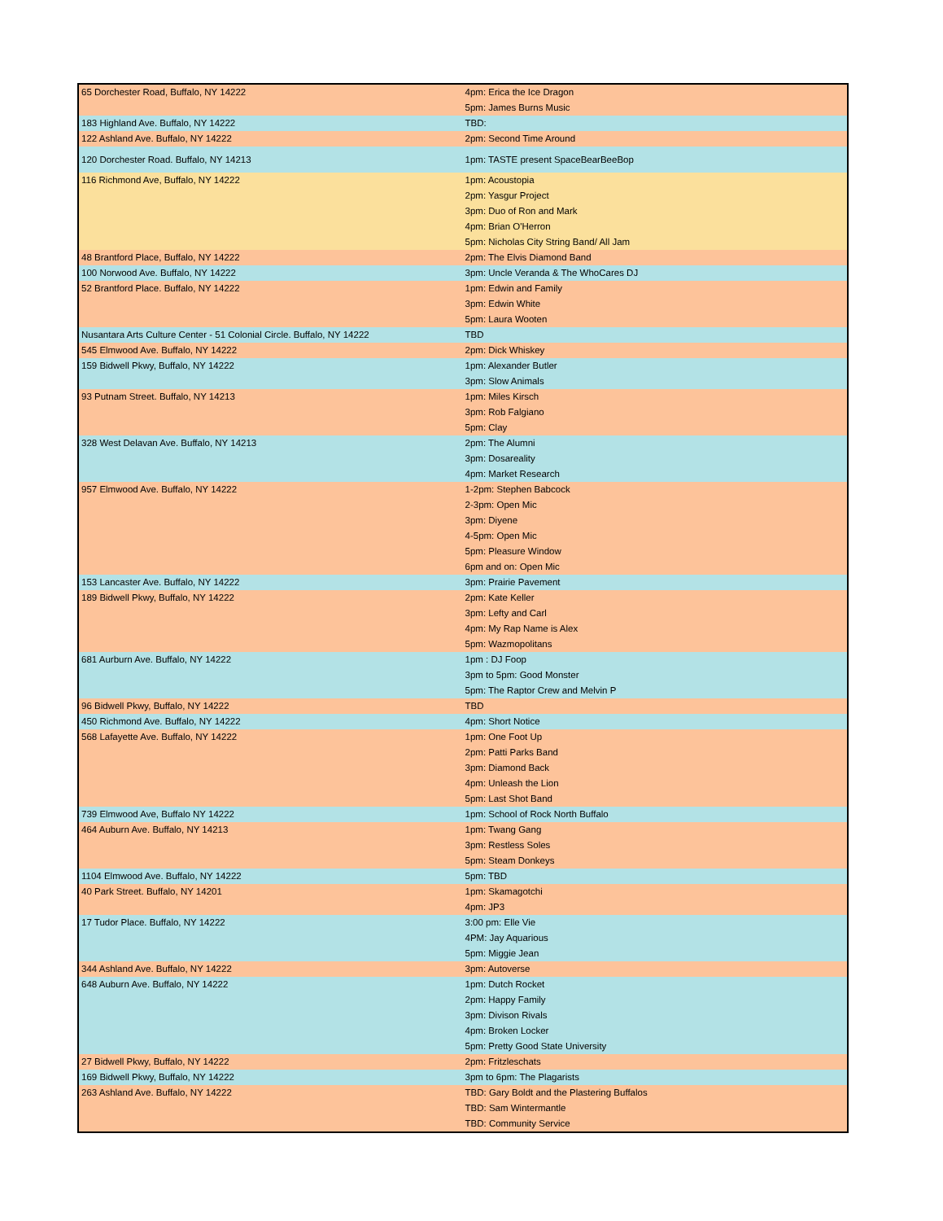| 65 Dorchester Road, Buffalo, NY 14222 | 4pm: Erica the Ice Dragon |
| | 5pm: James Burns Music |
| 183 Highland Ave. Buffalo, NY 14222 | TBD: |
| 122 Ashland Ave. Buffalo, NY 14222 | 2pm: Second Time Around |
| 120 Dorchester Road. Buffalo, NY 14213 | 1pm: TASTE present SpaceBearBeeBop |
| 116 Richmond Ave, Buffalo, NY 14222 | 1pm: Acoustopia |
| | 2pm: Yasgur Project |
| | 3pm: Duo of Ron and Mark |
| | 4pm: Brian O'Herron |
| | 5pm: Nicholas City String Band/ All Jam |
| 48 Brantford Place, Buffalo, NY 14222 | 2pm: The Elvis Diamond Band |
| 100 Norwood Ave. Buffalo, NY 14222 | 3pm: Uncle Veranda & The WhoCares DJ |
| 52 Brantford Place. Buffalo, NY 14222 | 1pm: Edwin and Family |
| | 3pm: Edwin White |
| | 5pm: Laura Wooten |
| Nusantara Arts Culture Center - 51 Colonial Circle. Buffalo, NY 14222 | TBD |
| 545 Elmwood Ave. Buffalo, NY 14222 | 2pm: Dick Whiskey |
| 159 Bidwell Pkwy, Buffalo, NY 14222 | 1pm: Alexander Butler |
| | 3pm: Slow Animals |
| 93 Putnam Street. Buffalo, NY 14213 | 1pm: Miles Kirsch |
| | 3pm: Rob Falgiano |
| | 5pm: Clay |
| 328 West Delavan Ave. Buffalo, NY 14213 | 2pm: The Alumni |
| | 3pm: Dosareality |
| | 4pm: Market Research |
| 957 Elmwood Ave. Buffalo, NY 14222 | 1-2pm: Stephen Babcock |
| | 2-3pm: Open Mic |
| | 3pm: Diyene |
| | 4-5pm: Open Mic |
| | 5pm: Pleasure Window |
| | 6pm and on: Open Mic |
| 153 Lancaster Ave. Buffalo, NY 14222 | 3pm: Prairie Pavement |
| 189 Bidwell Pkwy, Buffalo, NY 14222 | 2pm: Kate Keller |
| | 3pm: Lefty and Carl |
| | 4pm: My Rap Name is Alex |
| | 5pm: Wazmopolitans |
| 681 Aurburn Ave. Buffalo, NY 14222 | 1pm : DJ Foop |
| | 3pm to 5pm: Good Monster |
| | 5pm: The Raptor Crew and Melvin P |
| 96 Bidwell Pkwy, Buffalo, NY 14222 | TBD |
| 450 Richmond Ave. Buffalo, NY 14222 | 4pm: Short Notice |
| 568 Lafayette Ave. Buffalo, NY 14222 | 1pm: One Foot Up |
| | 2pm: Patti Parks Band |
| | 3pm: Diamond Back |
| | 4pm: Unleash the Lion |
| | 5pm: Last Shot Band |
| 739 Elmwood Ave, Buffalo NY 14222 | 1pm: School of Rock North Buffalo |
| 464 Auburn Ave. Buffalo, NY 14213 | 1pm: Twang Gang |
| | 3pm: Restless Soles |
| | 5pm: Steam Donkeys |
| 1104 Elmwood Ave. Buffalo, NY 14222 | 5pm: TBD |
| 40 Park Street. Buffalo, NY 14201 | 1pm: Skamagotchi |
| | 4pm: JP3 |
| 17 Tudor Place. Buffalo, NY 14222 | 3:00 pm: Elle Vie |
| | 4PM: Jay Aquarious |
| | 5pm: Miggie Jean |
| 344 Ashland Ave. Buffalo, NY 14222 | 3pm: Autoverse |
| 648 Auburn Ave. Buffalo, NY 14222 | 1pm: Dutch Rocket |
| | 2pm: Happy Family |
| | 3pm: Divison Rivals |
| | 4pm: Broken Locker |
| | 5pm: Pretty Good State University |
| 27 Bidwell Pkwy, Buffalo, NY 14222 | 2pm: Fritzleschats |
| 169 Bidwell Pkwy, Buffalo, NY 14222 | 3pm to 6pm: The Plagarists |
| 263 Ashland Ave. Buffalo, NY 14222 | TBD: Gary Boldt and the Plastering Buffalos |
| | TBD: Sam Wintermantle |
| | TBD: Community Service |